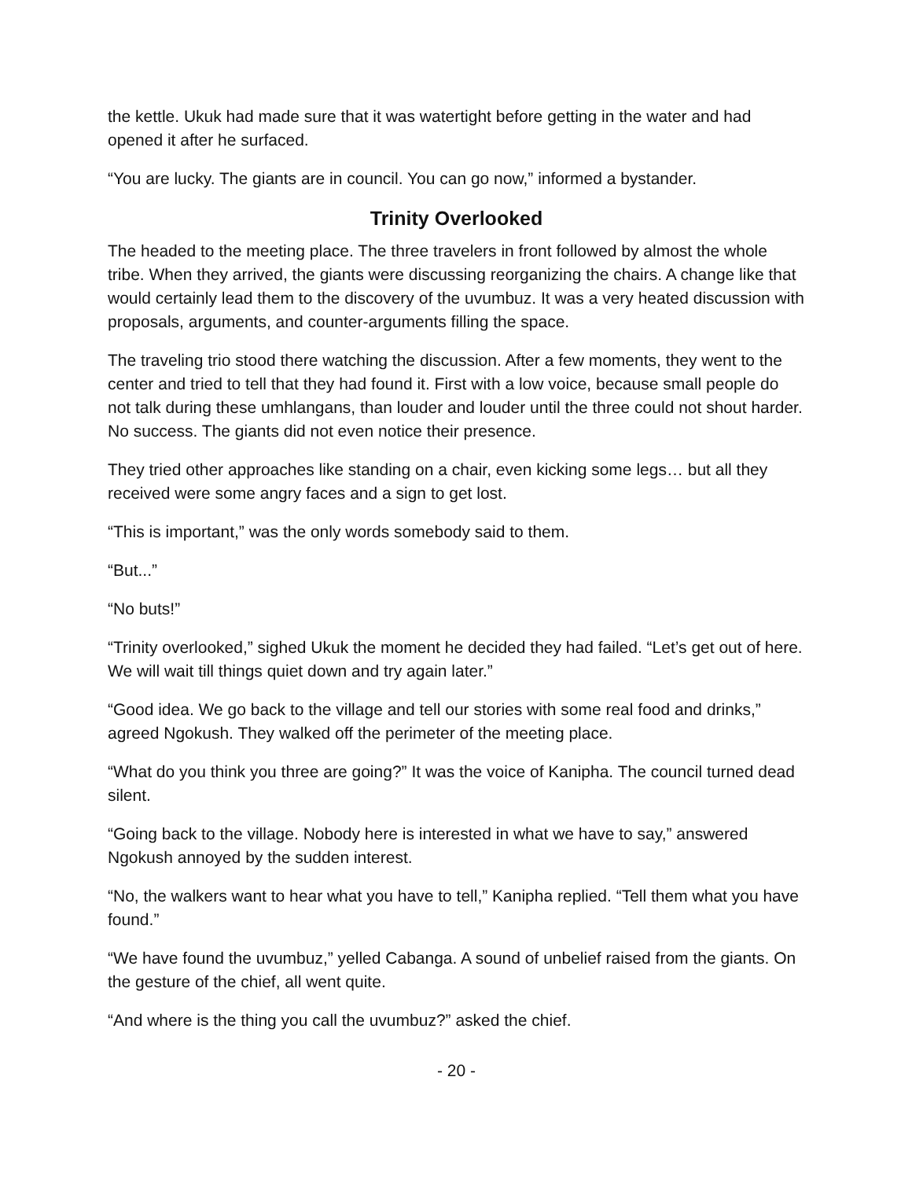the kettle. Ukuk had made sure that it was watertight before getting in the water and had opened it after he surfaced.
“You are lucky. The giants are in council. You can go now,” informed a bystander.
Trinity Overlooked
The headed to the meeting place. The three travelers in front followed by almost the whole tribe. When they arrived, the giants were discussing reorganizing the chairs. A change like that would certainly lead them to the discovery of the uvumbuz. It was a very heated discussion with proposals, arguments, and counter-arguments filling the space.
The traveling trio stood there watching the discussion. After a few moments, they went to the center and tried to tell that they had found it. First with a low voice, because small people do not talk during these umhlangans, than louder and louder until the three could not shout harder. No success. The giants did not even notice their presence.
They tried other approaches like standing on a chair, even kicking some legs… but all they received were some angry faces and a sign to get lost.
“This is important,” was the only words somebody said to them.
“But...”
“No buts!”
“Trinity overlooked,” sighed Ukuk the moment he decided they had failed. “Let’s get out of here. We will wait till things quiet down and try again later.”
“Good idea. We go back to the village and tell our stories with some real food and drinks,” agreed Ngokush. They walked off the perimeter of the meeting place.
“What do you think you three are going?” It was the voice of Kanipha. The council turned dead silent.
“Going back to the village. Nobody here is interested in what we have to say,” answered Ngokush annoyed by the sudden interest.
“No, the walkers want to hear what you have to tell,” Kanipha replied. “Tell them what you have found.”
“We have found the uvumbuz,” yelled Cabanga. A sound of unbelief raised from the giants. On the gesture of the chief, all went quite.
“And where is the thing you call the uvumbuz?” asked the chief.
- 20 -